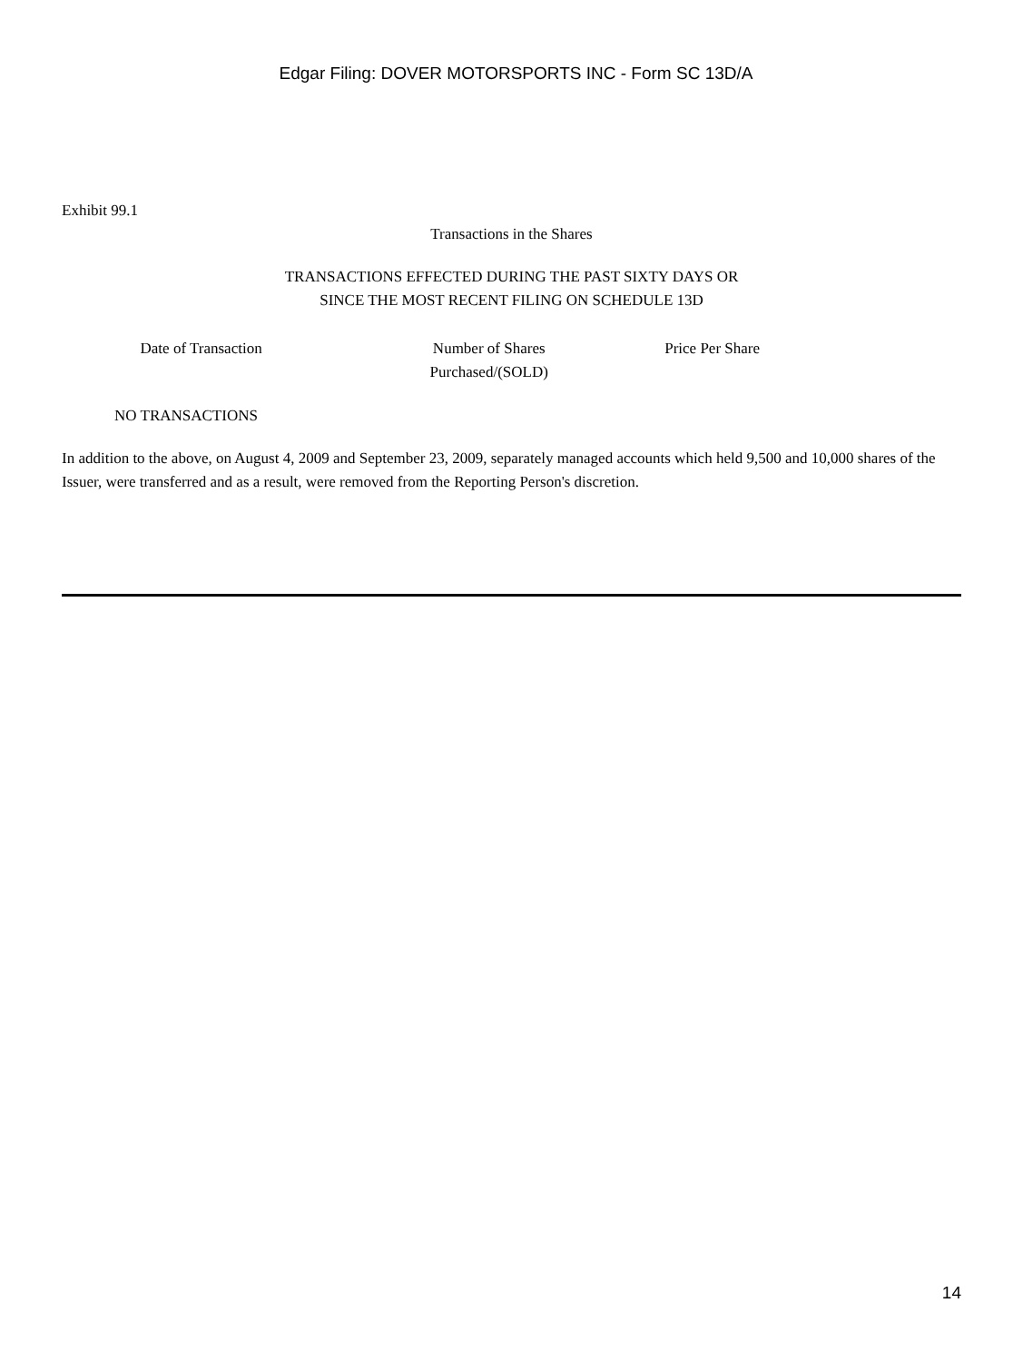Edgar Filing: DOVER MOTORSPORTS INC - Form SC 13D/A
Exhibit 99.1
Transactions in the Shares
TRANSACTIONS EFFECTED DURING THE PAST SIXTY DAYS OR
SINCE THE MOST RECENT FILING ON SCHEDULE 13D
| Date of Transaction | Number of Shares Purchased/(SOLD) | Price Per Share |
| --- | --- | --- |
NO TRANSACTIONS
In addition to the above, on August 4, 2009 and September 23, 2009, separately managed accounts which held 9,500 and 10,000 shares of the Issuer, were transferred and as a result, were removed from the Reporting Person's discretion.
14